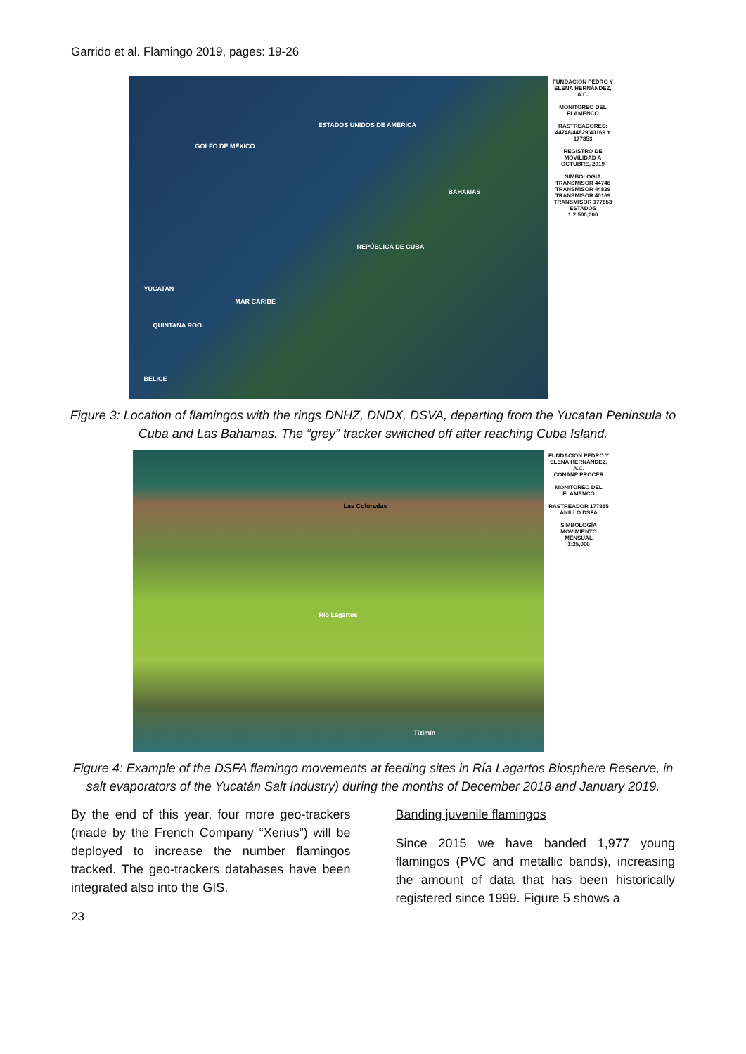Garrido et al. Flamingo 2019, pages: 19-26
ESTADOS UNIDOS DE AMÉRICA
GOLFO DE MÉXICO
BAHAMAS
REPÚBLICA DE CUBA
YUCATAN
MAR CARIBE
QUINTANA ROO
BELICE
FUNDACIÓN PEDRO Y ELENA HERNÁNDEZ, A.C.
MONITOREO DEL FLAMENCO
RASTREADORES: 44748/44829/40169 Y 177853
REGISTRO DE MOVILIDAD A OCTUBRE, 2019
SIMBOLOGÍA
TRANSMISOR 44748
TRANSMISOR 44829
TRANSMISOR 40169
TRANSMISOR 177853
ESTADOS
1:2,500,000
Figure 3: Location of flamingos with the rings DNHZ, DNDX, DSVA, departing from the Yucatan Peninsula to Cuba and Las Bahamas. The “grey” tracker switched off after reaching Cuba Island.
Las Coloradas
Río Lagartos
Tizimín
FUNDACIÓN PEDRO Y ELENA HERNÁNDEZ, A.C.
CONANP PROCER
MONITOREO DEL FLAMENCO
RASTREADOR 177855 ANILLO DSFA
SIMBOLOGÍA
MOVIMIENTO MENSUAL
1:25,000
Figure 4: Example of the DSFA flamingo movements at feeding sites in Ría Lagartos Biosphere Reserve, in salt evaporators of the Yucatán Salt Industry) during the months of December 2018 and January 2019.
By the end of this year, four more geo-trackers (made by the French Company “Xerius”) will be deployed to increase the number flamingos tracked. The geo-trackers databases have been integrated also into the GIS.
Banding juvenile flamingos
Since 2015 we have banded 1,977 young flamingos (PVC and metallic bands), increasing the amount of data that has been historically registered since 1999. Figure 5 shows a
23